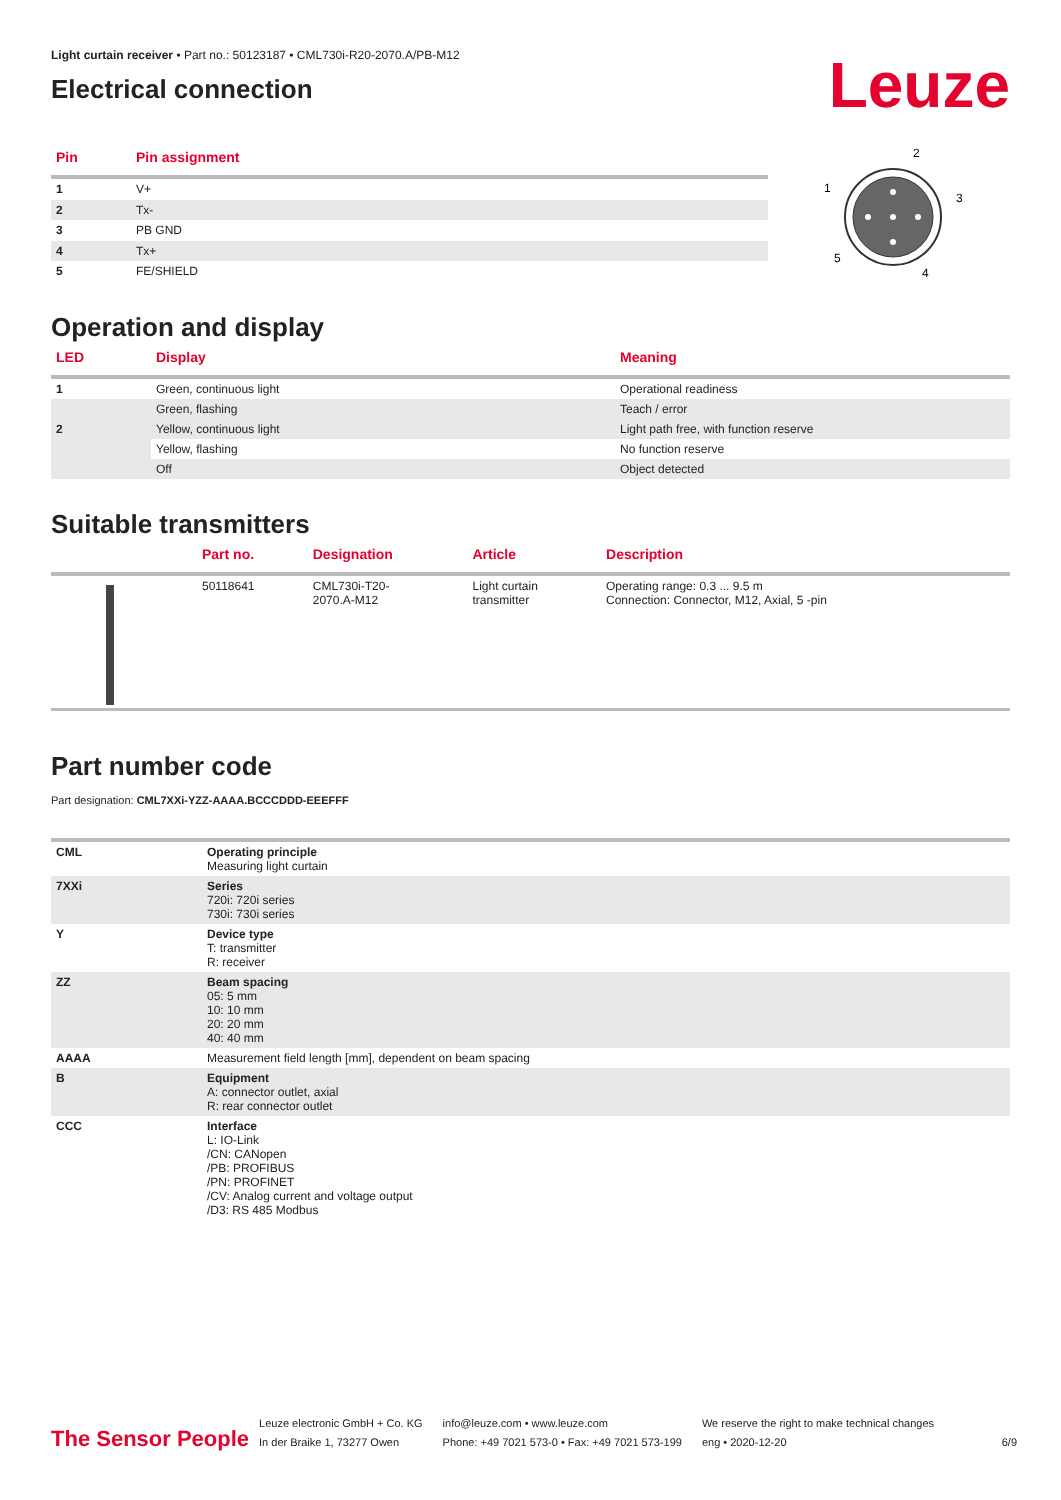Light curtain receiver • Part no.: 50123187 • CML730i-R20-2070.A/PB-M12
Electrical connection
Leuze
| Pin | Pin assignment |
| --- | --- |
| 1 | V+ |
| 2 | Tx- |
| 3 | PB GND |
| 4 | Tx+ |
| 5 | FE/SHIELD |
2
1
3
5
4
Operation and display
| LED | Display | Meaning |
| --- | --- | --- |
| 1 | Green, continuous light | Operational readiness |
| | Green, flashing | Teach / error |
| 2 | Yellow, continuous light | Light path free, with function reserve |
| | Yellow, flashing | No function reserve |
| | Off | Object detected |
Suitable transmitters
| | Part no. | Designation | Article | Description |
| --- | --- | --- | --- | --- |
| | 50118641 | CML730i-T20- 2070.A-M12 | Light curtain transmitter | Operating range: 0.3 ... 9.5 m Connection: Connector, M12, Axial, 5 -pin |
Part number code
Part designation: CML7XXi-YZZ-AAAA.BCCCDDD-EEEFFF
| CML | Operating principle Measuring light curtain |
| 7XXi | Series 720i: 720i series 730i: 730i series |
| Y | Device type T: transmitter R: receiver |
| ZZ | Beam spacing 05: 5 mm 10: 10 mm 20: 20 mm 40: 40 mm |
| AAAA | Measurement field length [mm], dependent on beam spacing |
| B | Equipment A: connector outlet, axial R: rear connector outlet |
| CCC | Interface L: IO-Link /CN: CANopen /PB: PROFIBUS /PN: PROFINET /CV: Analog current and voltage output /D3: RS 485 Modbus |
The Sensor People
Leuze electronic GmbH + Co. KG
In der Braike 1, 73277 Owen
info@leuze.com • www.leuze.com
Phone: +49 7021 573-0 • Fax: +49 7021 573-199
We reserve the right to make technical changes
eng • 2020-12-20
6/9